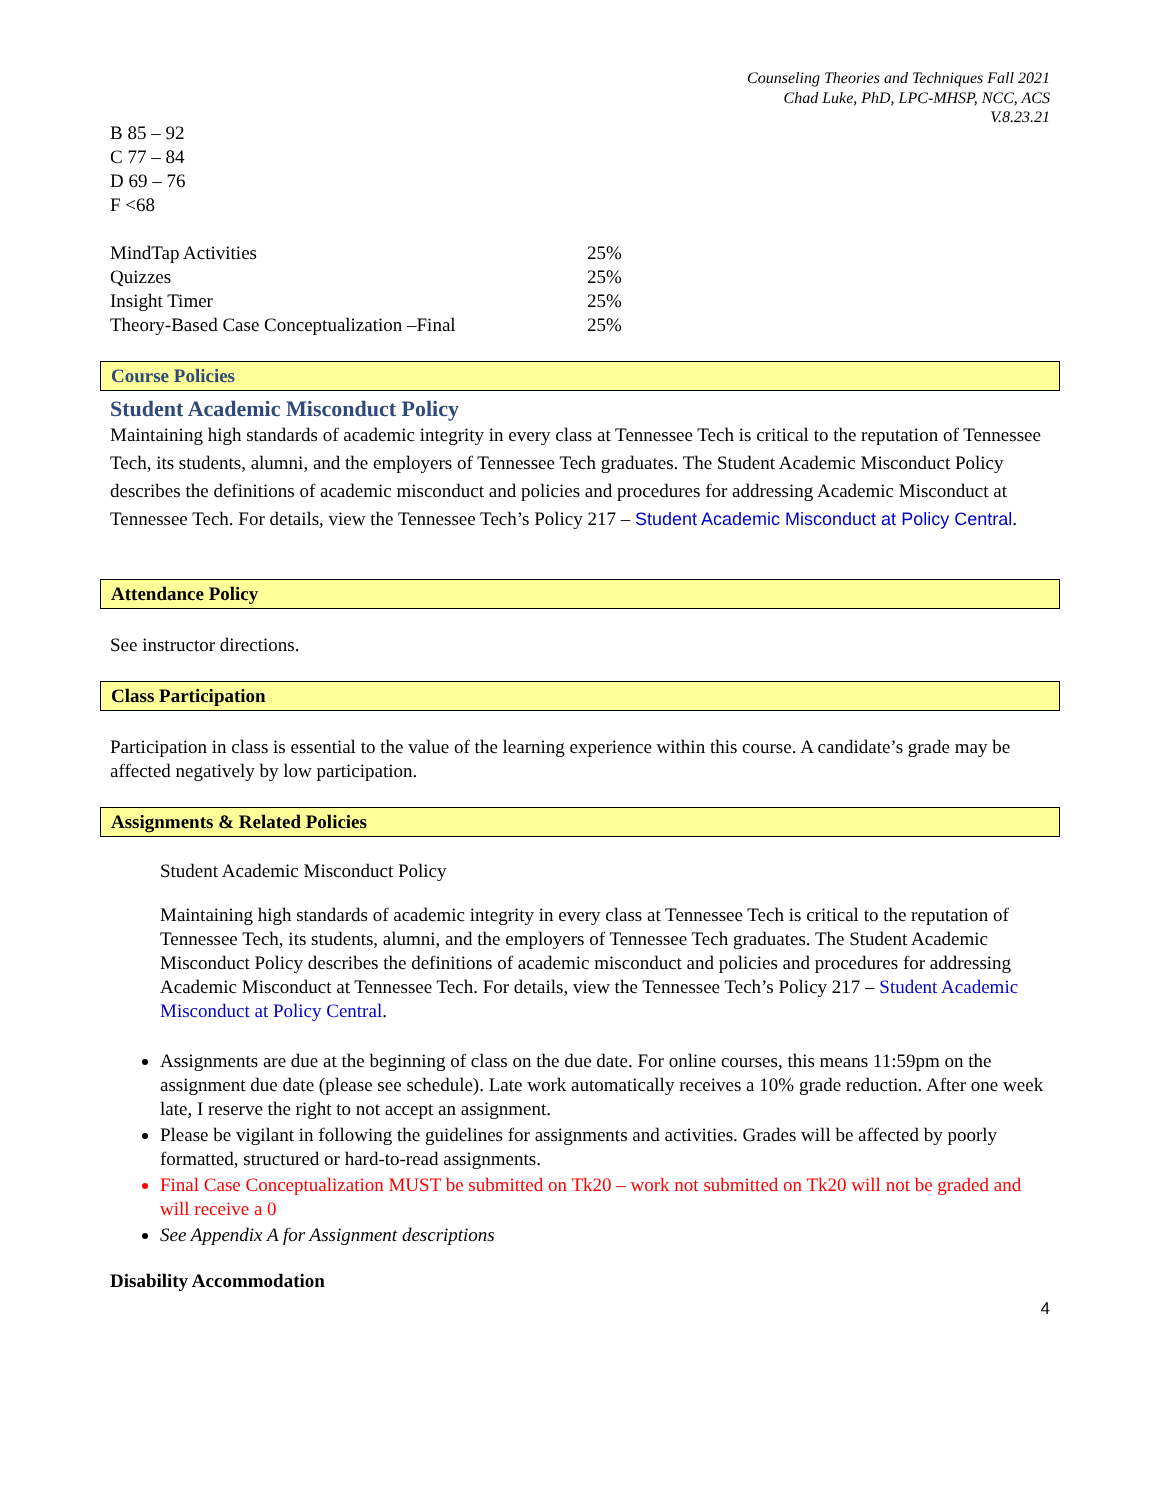Counseling Theories and Techniques Fall 2021
Chad Luke, PhD, LPC-MHSP, NCC, ACS
V.8.23.21
B 85 – 92
C 77 – 84
D 69 – 76
F <68
| MindTap Activities | 25% |
| Quizzes | 25% |
| Insight Timer | 25% |
| Theory-Based Case Conceptualization –Final | 25% |
Course Policies
Student Academic Misconduct Policy
Maintaining high standards of academic integrity in every class at Tennessee Tech is critical to the reputation of Tennessee Tech, its students, alumni, and the employers of Tennessee Tech graduates. The Student Academic Misconduct Policy describes the definitions of academic misconduct and policies and procedures for addressing Academic Misconduct at Tennessee Tech. For details, view the Tennessee Tech’s Policy 217 – Student Academic Misconduct at Policy Central.
Attendance Policy
See instructor directions.
Class Participation
Participation in class is essential to the value of the learning experience within this course. A candidate’s grade may be affected negatively by low participation.
Assignments & Related Policies
Student Academic Misconduct Policy
Maintaining high standards of academic integrity in every class at Tennessee Tech is critical to the reputation of Tennessee Tech, its students, alumni, and the employers of Tennessee Tech graduates. The Student Academic Misconduct Policy describes the definitions of academic misconduct and policies and procedures for addressing Academic Misconduct at Tennessee Tech. For details, view the Tennessee Tech’s Policy 217 – Student Academic Misconduct at Policy Central.
Assignments are due at the beginning of class on the due date. For online courses, this means 11:59pm on the assignment due date (please see schedule). Late work automatically receives a 10% grade reduction. After one week late, I reserve the right to not accept an assignment.
Please be vigilant in following the guidelines for assignments and activities. Grades will be affected by poorly formatted, structured or hard-to-read assignments.
Final Case Conceptualization MUST be submitted on Tk20 – work not submitted on Tk20 will not be graded and will receive a 0
See Appendix A for Assignment descriptions
Disability Accommodation
4